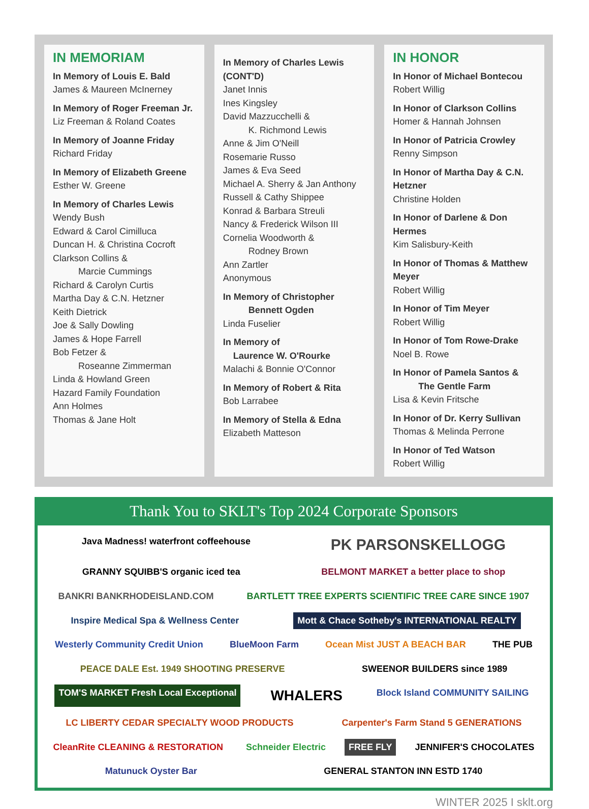IN MEMORIAM
In Memory of Louis E. Bald
James & Maureen McInerney
In Memory of Roger Freeman Jr.
Liz Freeman & Roland Coates
In Memory of Joanne Friday
Richard Friday
In Memory of Elizabeth Greene
Esther W. Greene
In Memory of Charles Lewis
Wendy Bush
Edward & Carol Cimilluca
Duncan H. & Christina Cocroft
Clarkson Collins &
Marcie Cummings
Richard & Carolyn Curtis
Martha Day & C.N. Hetzner
Keith Dietrick
Joe & Sally Dowling
James & Hope Farrell
Bob Fetzer &
Roseanne Zimmerman
Linda & Howland Green
Hazard Family Foundation
Ann Holmes
Thomas & Jane Holt
In Memory of Charles Lewis (CONT'D)
Janet Innis
Ines Kingsley
David Mazzucchelli &
K. Richmond Lewis
Anne & Jim O'Neill
Rosemarie Russo
James & Eva Seed
Michael A. Sherry & Jan Anthony
Russell & Cathy Shippee
Konrad & Barbara Streuli
Nancy & Frederick Wilson III
Cornelia Woodworth &
Rodney Brown
Ann Zartler
Anonymous
In Memory of Christopher
Bennett Ogden
Linda Fuselier
In Memory of
Laurence W. O'Rourke
Malachi & Bonnie O'Connor
In Memory of Robert & Rita
Bob Larrabee
In Memory of Stella & Edna
Elizabeth Matteson
IN HONOR
In Honor of Michael Bontecou
Robert Willig
In Honor of Clarkson Collins
Homer & Hannah Johnsen
In Honor of Patricia Crowley
Renny Simpson
In Honor of Martha Day & C.N. Hetzner
Christine Holden
In Honor of Darlene & Don Hermes
Kim Salisbury-Keith
In Honor of Thomas & Matthew Meyer
Robert Willig
In Honor of Tim Meyer
Robert Willig
In Honor of Tom Rowe-Drake
Noel B. Rowe
In Honor of Pamela Santos &
The Gentle Farm
Lisa & Kevin Fritsche
In Honor of Dr. Kerry Sullivan
Thomas & Melinda Perrone
In Honor of Ted Watson
Robert Willig
Thank You to SKLT's Top 2024 Corporate Sponsors
Java Madness! waterfront coffeehouse PK PARSONSKELLOGG GRANNY SQUIBB'S organic iced tea BELMONT MARKET a better place to shop BANKRI BANKRHODEISLAND.COM BARTLETT TREE EXPERTS SCIENTIFIC TREE CARE SINCE 1907 Inspire Medical Spa & Wellness Center Mott & Chace Sotheby's INTERNATIONAL REALTY Westerly Community Credit Union BlueMoon Farm Ocean Mist JUST A BEACH BAR THE PUB PEACE DALE Est. 1949 SHOOTING PRESERVE SWEENOR BUILDERS since 1989 TOM'S MARKET Fresh Local Exceptional WHALERS Block Island COMMUNITY SAILING LC LIBERTY CEDAR SPECIALTY WOOD PRODUCTS Carpenter's Farm Stand 5 GENERATIONS CleanRite CLEANING & RESTORATION Schneider Electric FREE FLY JENNIFER'S CHOCOLATES Matunuck Oyster Bar GENERAL STANTON INN ESTD 1740
WINTER 2025 I sklt.org